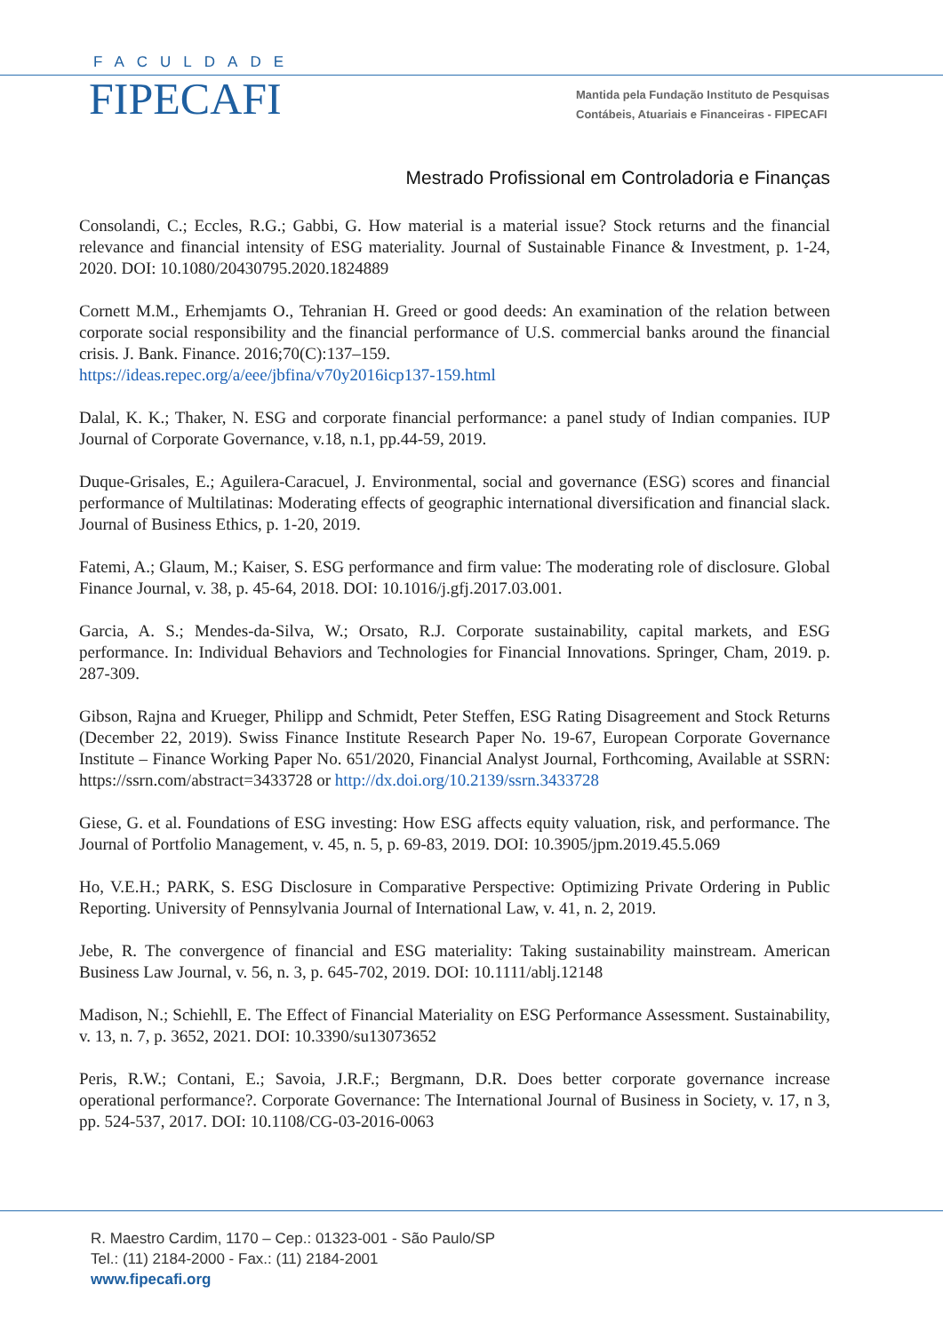FACULDADE
FIPECAFI
Mantida pela Fundação Instituto de Pesquisas
Contábeis, Atuariais e Financeiras - FIPECAFI
Mestrado Profissional em Controladoria e Finanças
Consolandi, C.; Eccles, R.G.; Gabbi, G. How material is a material issue? Stock returns and the financial relevance and financial intensity of ESG materiality. Journal of Sustainable Finance & Investment, p. 1-24, 2020. DOI: 10.1080/20430795.2020.1824889
Cornett M.M., Erhemjamts O., Tehranian H. Greed or good deeds: An examination of the relation between corporate social responsibility and the financial performance of U.S. commercial banks around the financial crisis. J. Bank. Finance. 2016;70(C):137–159.
https://ideas.repec.org/a/eee/jbfina/v70y2016icp137-159.html
Dalal, K. K.; Thaker, N. ESG and corporate financial performance: a panel study of Indian companies. IUP Journal of Corporate Governance, v.18, n.1, pp.44-59, 2019.
Duque-Grisales, E.; Aguilera-Caracuel, J. Environmental, social and governance (ESG) scores and financial performance of Multilatinas: Moderating effects of geographic international diversification and financial slack. Journal of Business Ethics, p. 1-20, 2019.
Fatemi, A.; Glaum, M.; Kaiser, S. ESG performance and firm value: The moderating role of disclosure. Global Finance Journal, v. 38, p. 45-64, 2018. DOI: 10.1016/j.gfj.2017.03.001.
Garcia, A. S.; Mendes-da-Silva, W.; Orsato, R.J. Corporate sustainability, capital markets, and ESG performance. In: Individual Behaviors and Technologies for Financial Innovations. Springer, Cham, 2019. p. 287-309.
Gibson, Rajna and Krueger, Philipp and Schmidt, Peter Steffen, ESG Rating Disagreement and Stock Returns (December 22, 2019). Swiss Finance Institute Research Paper No. 19-67, European Corporate Governance Institute – Finance Working Paper No. 651/2020, Financial Analyst Journal, Forthcoming, Available at SSRN: https://ssrn.com/abstract=3433728 or http://dx.doi.org/10.2139/ssrn.3433728
Giese, G. et al. Foundations of ESG investing: How ESG affects equity valuation, risk, and performance. The Journal of Portfolio Management, v. 45, n. 5, p. 69-83, 2019. DOI: 10.3905/jpm.2019.45.5.069
Ho, V.E.H.; PARK, S. ESG Disclosure in Comparative Perspective: Optimizing Private Ordering in Public Reporting. University of Pennsylvania Journal of International Law, v. 41, n. 2, 2019.
Jebe, R. The convergence of financial and ESG materiality: Taking sustainability mainstream. American Business Law Journal, v. 56, n. 3, p. 645-702, 2019. DOI: 10.1111/ablj.12148
Madison, N.; Schiehll, E. The Effect of Financial Materiality on ESG Performance Assessment. Sustainability, v. 13, n. 7, p. 3652, 2021. DOI: 10.3390/su13073652
Peris, R.W.; Contani, E.; Savoia, J.R.F.; Bergmann, D.R. Does better corporate governance increase operational performance?. Corporate Governance: The International Journal of Business in Society, v. 17, n 3, pp. 524-537, 2017. DOI: 10.1108/CG-03-2016-0063
R. Maestro Cardim, 1170 – Cep.: 01323-001 - São Paulo/SP
Tel.: (11) 2184-2000 - Fax.: (11) 2184-2001
www.fipecafi.org